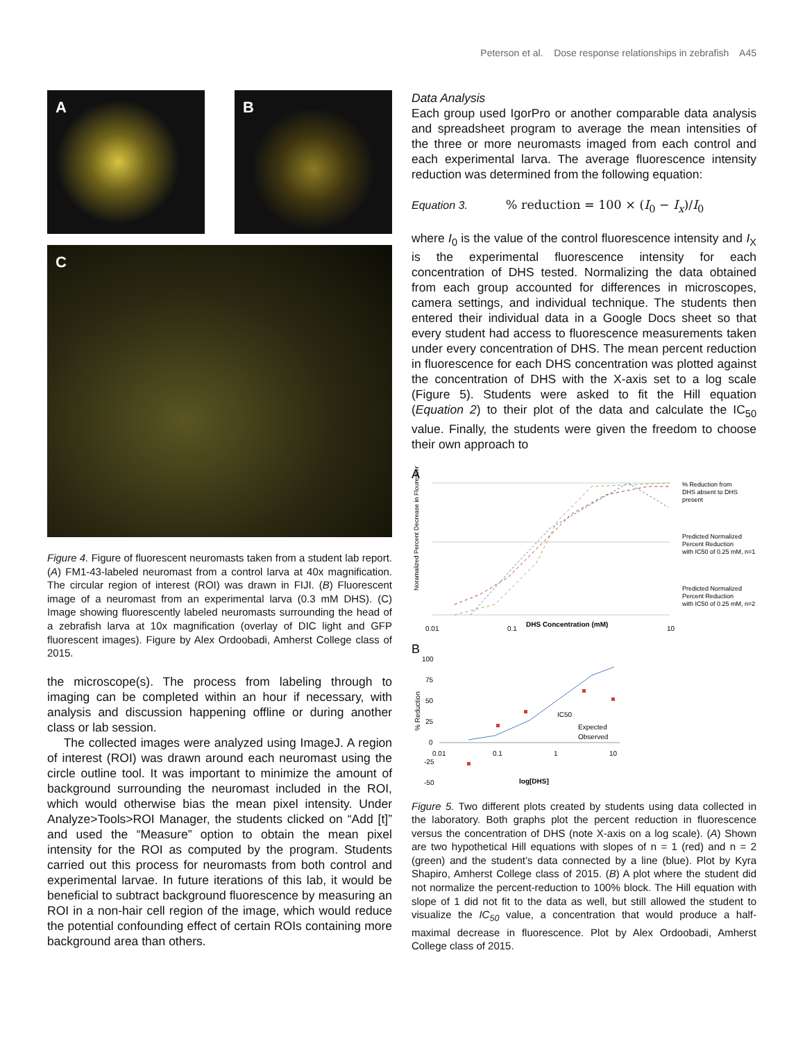Peterson et al. Dose response relationships in zebrafish A45
A B
C
Figure 4. Figure of fluorescent neuromasts taken from a student lab report. (A) FM1-43-labeled neuromast from a control larva at 40x magnification. The circular region of interest (ROI) was drawn in FIJI. (B) Fluorescent image of a neuromast from an experimental larva (0.3 mM DHS). (C) Image showing fluorescently labeled neuromasts surrounding the head of a zebrafish larva at 10x magnification (overlay of DIC light and GFP fluorescent images). Figure by Alex Ordoobadi, Amherst College class of 2015.
the microscope(s). The process from labeling through to imaging can be completed within an hour if necessary, with analysis and discussion happening offline or during another class or lab session.
The collected images were analyzed using ImageJ. A region of interest (ROI) was drawn around each neuromast using the circle outline tool. It was important to minimize the amount of background surrounding the neuromast included in the ROI, which would otherwise bias the mean pixel intensity. Under Analyze>Tools>ROI Manager, the students clicked on “Add [t]” and used the “Measure” option to obtain the mean pixel intensity for the ROI as computed by the program. Students carried out this process for neuromasts from both control and experimental larvae. In future iterations of this lab, it would be beneficial to subtract background fluorescence by measuring an ROI in a non-hair cell region of the image, which would reduce the potential confounding effect of certain ROIs containing more background area than others.
Data Analysis
Each group used IgorPro or another comparable data analysis and spreadsheet program to average the mean intensities of the three or more neuromasts imaged from each control and each experimental larva. The average fluorescence intensity reduction was determined from the following equation:
Equation 3. % reduction = 100 × (I<sub>0</sub> − I<sub>x</sub>)/I<sub>0</sub>
where I<sub>0</sub> is the value of the control fluorescence intensity and I<sub>X</sub> is the experimental fluorescence intensity for each concentration of DHS tested. Normalizing the data obtained from each group accounted for differences in microscopes, camera settings, and individual technique. The students then entered their individual data in a Google Docs sheet so that every student had access to fluorescence measurements taken under every concentration of DHS. The mean percent reduction in fluorescence for each DHS concentration was plotted against the concentration of DHS with the X-axis set to a log scale (Figure 5). Students were asked to fit the Hill equation (Equation 2) to their plot of the data and calculate the IC<sub>50</sub> value. Finally, the students were given the freedom to choose their own approach to
A
Noramalized Percent Decrease in Flourescence
0.01
0.1
DHS Concentration (mM)
10
% Reduction from
DHS absent to DHS
present
Predicted Normalized
Percent Reduction
with IC50 of 0.25 mM, n=1
Predicted Normalized
Percent Reduction
with IC50 of 0.25 mM, n=2
B
100
75
50
25
0
-25
-50
IC50
Expected
Observed
0.01
0.1
1
10
log[DHS]
% Reduction
Figure 5. Two different plots created by students using data collected in the laboratory. Both graphs plot the percent reduction in fluorescence versus the concentration of DHS (note X-axis on a log scale). (A) Shown are two hypothetical Hill equations with slopes of n = 1 (red) and n = 2 (green) and the student’s data connected by a line (blue). Plot by Kyra Shapiro, Amherst College class of 2015. (B) A plot where the student did not normalize the percent-reduction to 100% block. The Hill equation with slope of 1 did not fit to the data as well, but still allowed the student to visualize the IC<sub>50</sub> value, a concentration that would produce a half-maximal decrease in fluorescence. Plot by Alex Ordoobadi, Amherst College class of 2015.